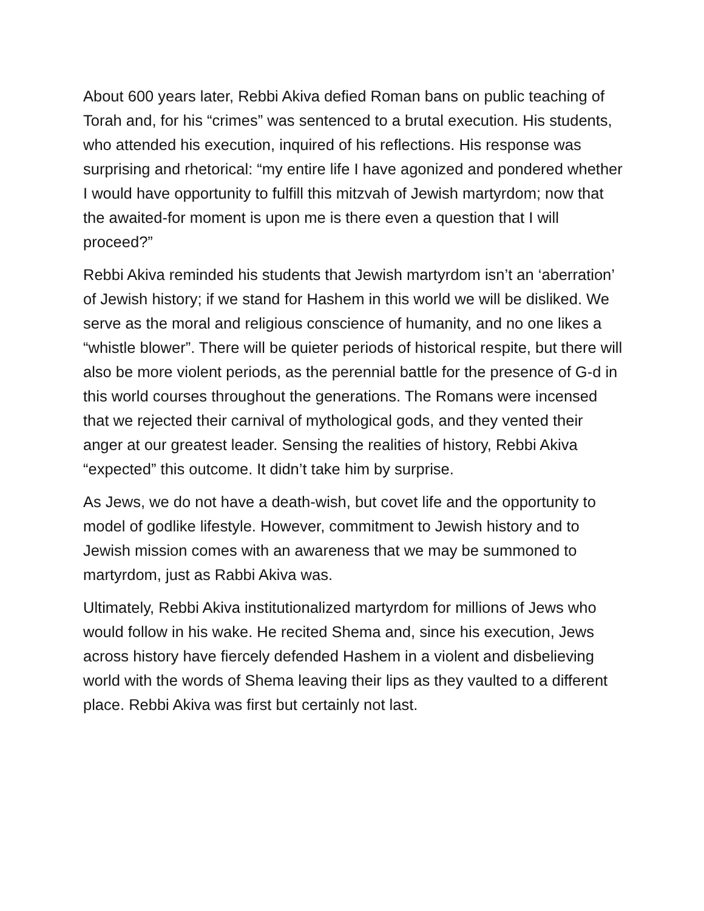About 600 years later, Rebbi Akiva defied Roman bans on public teaching of Torah and, for his “crimes” was sentenced to a brutal execution. His students, who attended his execution, inquired of his reflections. His response was surprising and rhetorical: “my entire life I have agonized and pondered whether I would have opportunity to fulfill this mitzvah of Jewish martyrdom; now that the awaited-for moment is upon me is there even a question that I will proceed?”
Rebbi Akiva reminded his students that Jewish martyrdom isn’t an ‘aberration’ of Jewish history; if we stand for Hashem in this world we will be disliked. We serve as the moral and religious conscience of humanity, and no one likes a “whistle blower”. There will be quieter periods of historical respite, but there will also be more violent periods, as the perennial battle for the presence of G-d in this world courses throughout the generations. The Romans were incensed that we rejected their carnival of mythological gods, and they vented their anger at our greatest leader. Sensing the realities of history, Rebbi Akiva “expected” this outcome. It didn’t take him by surprise.
As Jews, we do not have a death-wish, but covet life and the opportunity to model of godlike lifestyle. However, commitment to Jewish history and to Jewish mission comes with an awareness that we may be summoned to martyrdom, just as Rabbi Akiva was.
Ultimately, Rebbi Akiva institutionalized martyrdom for millions of Jews who would follow in his wake. He recited Shema and, since his execution, Jews across history have fiercely defended Hashem in a violent and disbelieving world with the words of Shema leaving their lips as they vaulted to a different place. Rebbi Akiva was first but certainly not last.